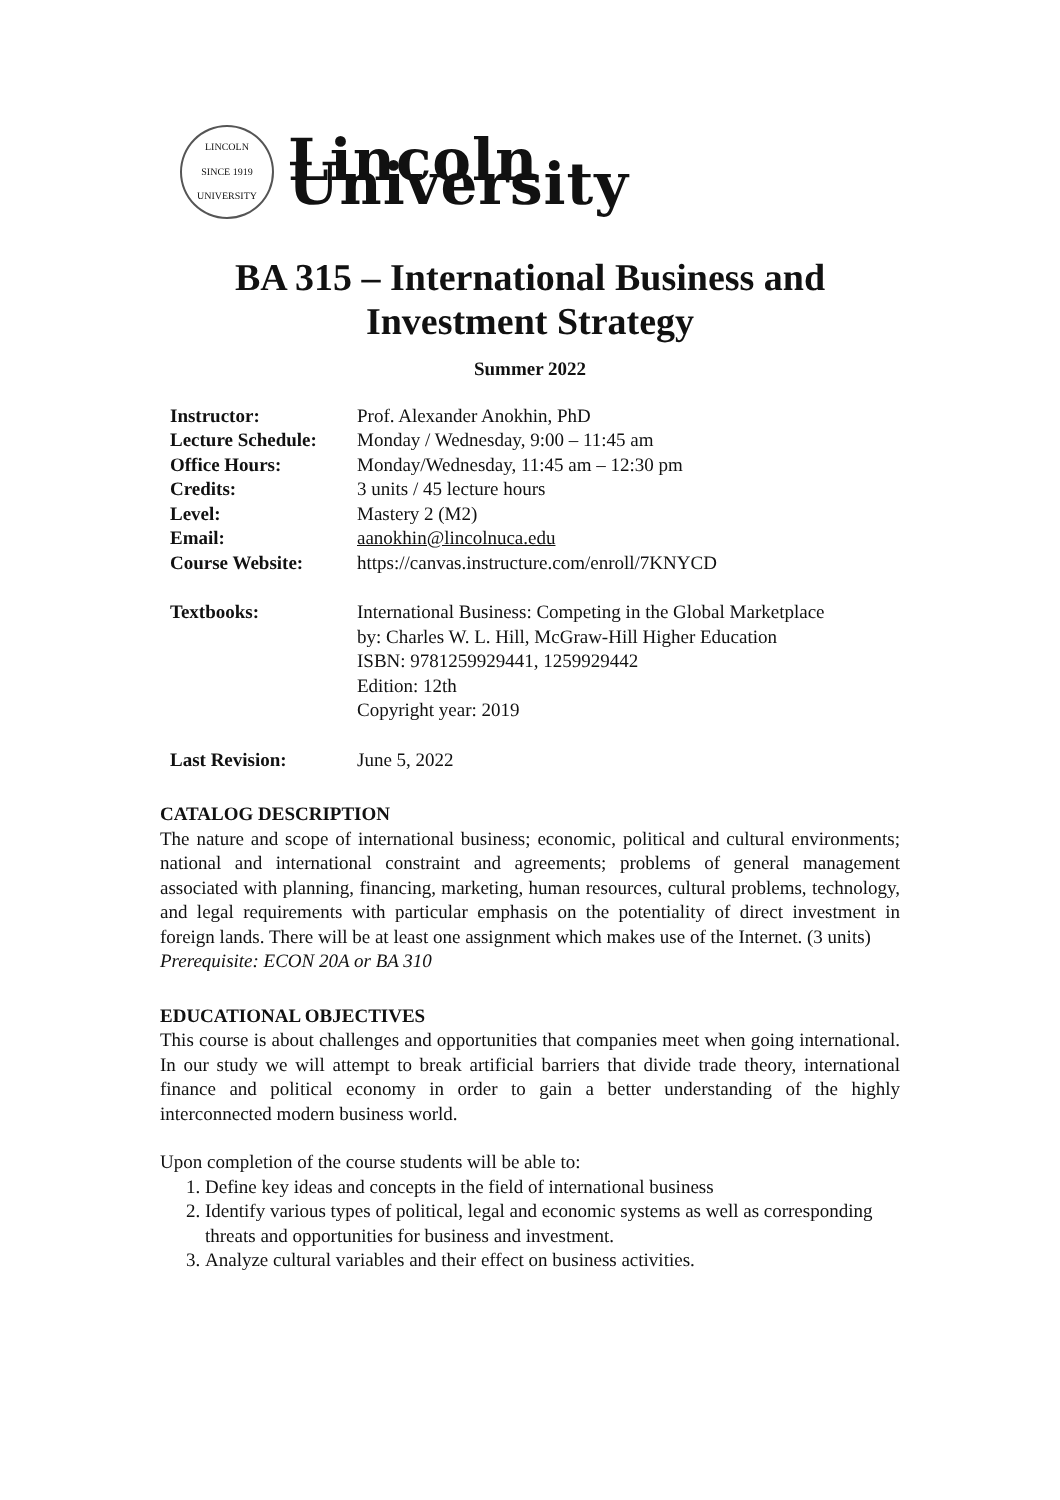LINCOLN
SINCE 1919
UNIVERSITY
Lincoln University
BA 315 – International Business and Investment Strategy
Summer 2022
| Instructor: | Prof. Alexander Anokhin, PhD |
| Lecture Schedule: | Monday / Wednesday, 9:00 – 11:45 am |
| Office Hours: | Monday/Wednesday, 11:45 am – 12:30 pm |
| Credits: | 3 units / 45 lecture hours |
| Level: | Mastery 2 (M2) |
| Email: | aanokhin@lincolnuca.edu |
| Course Website: | https://canvas.instructure.com/enroll/7KNYCD |
| Textbooks: | International Business: Competing in the Global Marketplace by: Charles W. L. Hill, McGraw-Hill Higher Education ISBN: 9781259929441, 1259929442 Edition: 12th Copyright year: 2019 |
| Last Revision: | June 5, 2022 |
CATALOG DESCRIPTION
The nature and scope of international business; economic, political and cultural environments; national and international constraint and agreements; problems of general management associated with planning, financing, marketing, human resources, cultural problems, technology, and legal requirements with particular emphasis on the potentiality of direct investment in foreign lands. There will be at least one assignment which makes use of the Internet. (3 units)
Prerequisite: ECON 20A or BA 310
EDUCATIONAL OBJECTIVES
This course is about challenges and opportunities that companies meet when going international. In our study we will attempt to break artificial barriers that divide trade theory, international finance and political economy in order to gain a better understanding of the highly interconnected modern business world.
Upon completion of the course students will be able to:
1. Define key ideas and concepts in the field of international business
2. Identify various types of political, legal and economic systems as well as corresponding threats and opportunities for business and investment.
3. Analyze cultural variables and their effect on business activities.